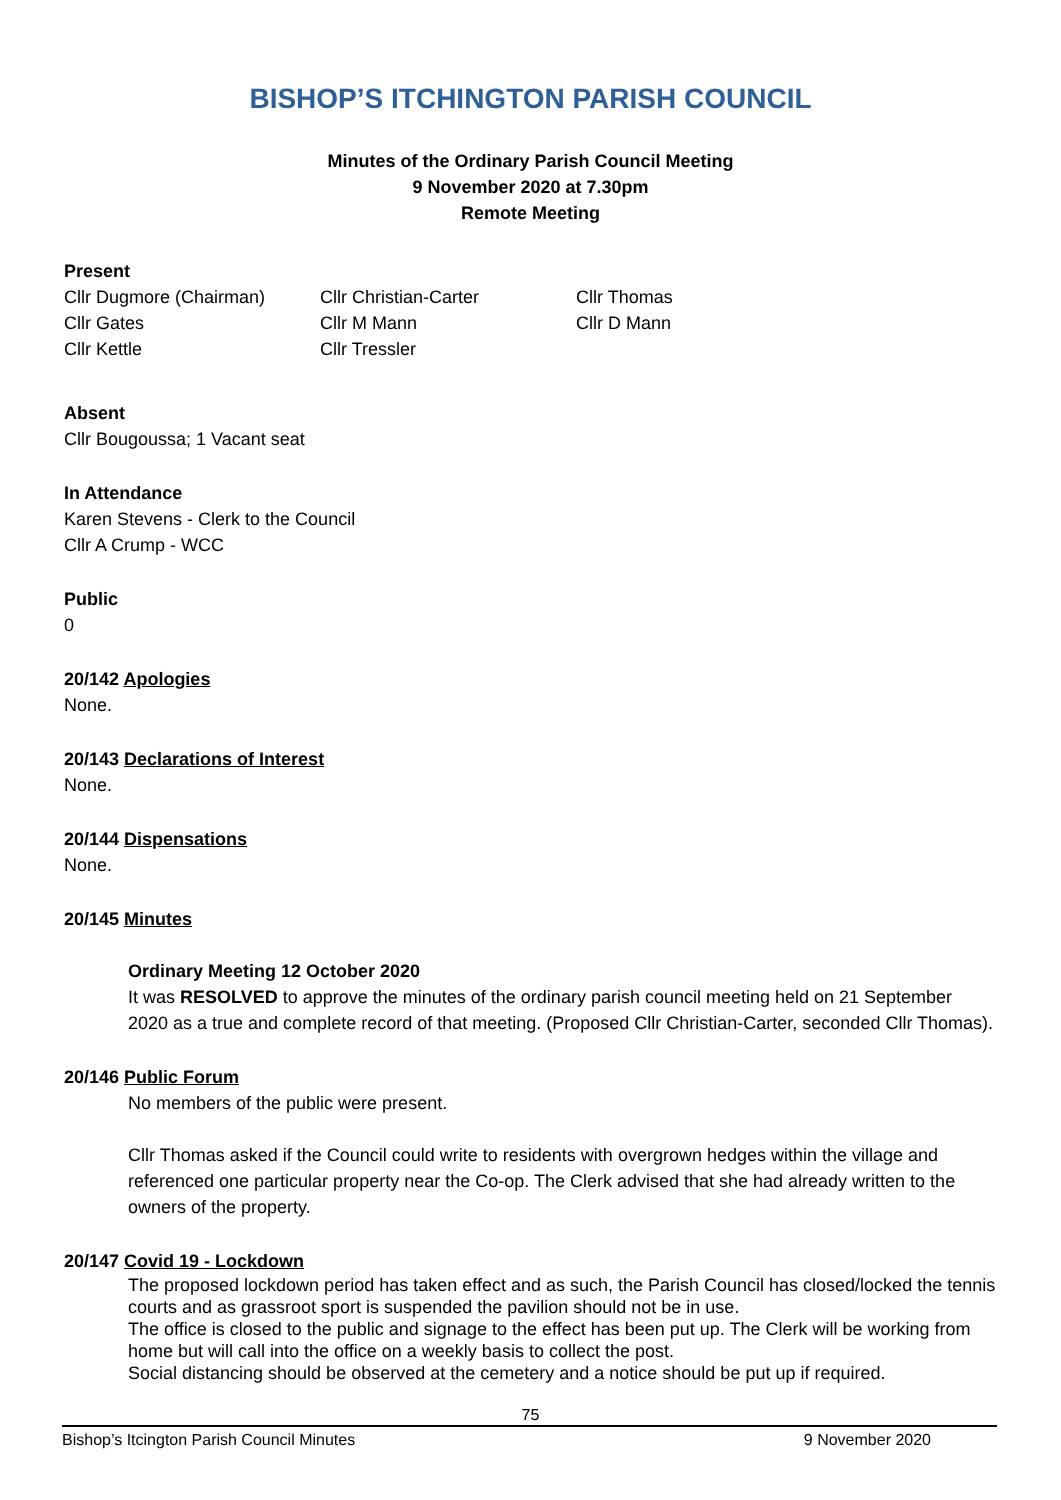BISHOP’S ITCHINGTON PARISH COUNCIL
Minutes of the Ordinary Parish Council Meeting
9 November 2020 at 7.30pm
Remote Meeting
Present
Cllr Dugmore (Chairman) Cllr Christian-Carter Cllr Thomas
Cllr Gates Cllr M Mann Cllr D Mann
Cllr Kettle Cllr Tressler
Absent
Cllr Bougoussa; 1 Vacant seat
In Attendance
Karen Stevens - Clerk to the Council
Cllr A Crump - WCC
Public
0
20/142 Apologies
None.
20/143 Declarations of Interest
None.
20/144 Dispensations
None.
20/145 Minutes
Ordinary Meeting 12 October 2020
It was RESOLVED to approve the minutes of the ordinary parish council meeting held on 21 September 2020 as a true and complete record of that meeting. (Proposed Cllr Christian-Carter, seconded Cllr Thomas).
20/146 Public Forum
No members of the public were present.
Cllr Thomas asked if the Council could write to residents with overgrown hedges within the village and referenced one particular property near the Co-op. The Clerk advised that she had already written to the owners of the property.
20/147 Covid 19 - Lockdown
The proposed lockdown period has taken effect and as such, the Parish Council has closed/locked the tennis courts and as grassroot sport is suspended the pavilion should not be in use.
The office is closed to the public and signage to the effect has been put up. The Clerk will be working from home but will call into the office on a weekly basis to collect the post.
Social distancing should be observed at the cemetery and a notice should be put up if required.
75
Bishop’s Itcington Parish Council Minutes 9 November 2020